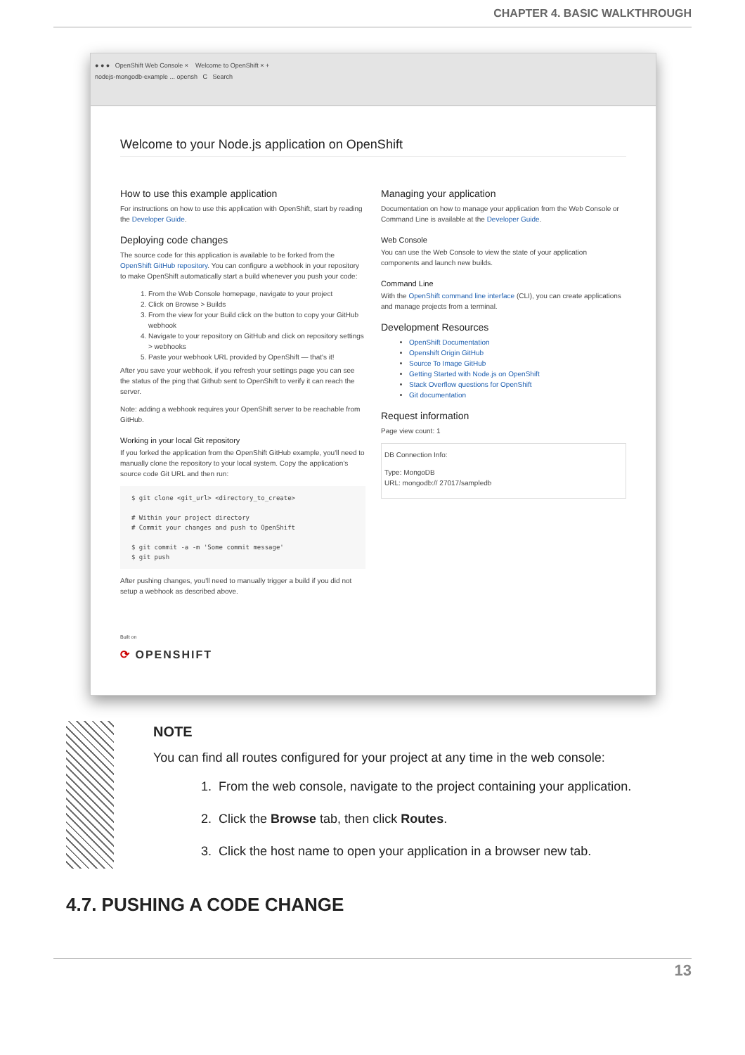CHAPTER 4. BASIC WALKTHROUGH
● ● ● OpenShift Web Console × Welcome to OpenShift × +
nodejs-mongodb-example ... opensh C Search
Welcome to your Node.js application on OpenShift
How to use this example application
For instructions on how to use this application with OpenShift, start by reading the Developer Guide.
Deploying code changes
The source code for this application is available to be forked from the OpenShift GitHub repository. You can configure a webhook in your repository to make OpenShift automatically start a build whenever you push your code:
1. From the Web Console homepage, navigate to your project
2. Click on Browse > Builds
3. From the view for your Build click on the button to copy your GitHub webhook
4. Navigate to your repository on GitHub and click on repository settings > webhooks
5. Paste your webhook URL provided by OpenShift — that's it!
After you save your webhook, if you refresh your settings page you can see the status of the ping that Github sent to OpenShift to verify it can reach the server.
Note: adding a webhook requires your OpenShift server to be reachable from GitHub.
Working in your local Git repository
If you forked the application from the OpenShift GitHub example, you'll need to manually clone the repository to your local system. Copy the application's source code Git URL and then run:
$ git clone <git_url> <directory_to_create>

# Within your project directory
# Commit your changes and push to OpenShift

$ git commit -a -m 'Some commit message'
$ git push
After pushing changes, you'll need to manually trigger a build if you did not setup a webhook as described above.
Built on
⟳ OPENSHIFT
Managing your application
Documentation on how to manage your application from the Web Console or Command Line is available at the Developer Guide.
Web Console
You can use the Web Console to view the state of your application components and launch new builds.
Command Line
With the OpenShift command line interface (CLI), you can create applications and manage projects from a terminal.
Development Resources
OpenShift Documentation
Openshift Origin GitHub
Source To Image GitHub
Getting Started with Node.js on OpenShift
Stack Overflow questions for OpenShift
Git documentation
Request information
Page view count: 1
DB Connection Info:
Type: MongoDB
URL: mongodb:// 27017/sampledb
NOTE
You can find all routes configured for your project at any time in the web console:
1. From the web console, navigate to the project containing your application.
2. Click the Browse tab, then click Routes.
3. Click the host name to open your application in a browser new tab.
4.7. PUSHING A CODE CHANGE
13